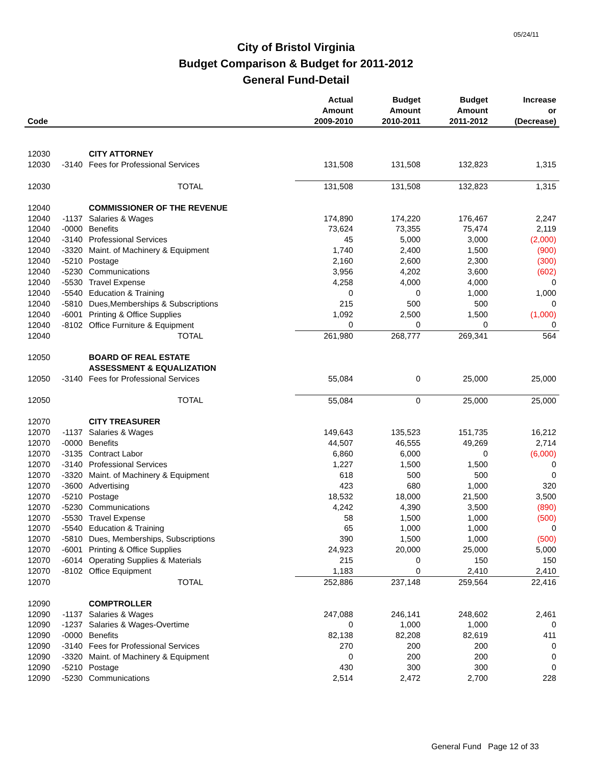05/24/11
City of Bristol Virginia
Budget Comparison & Budget for 2011-2012
General Fund-Detail
| Code | | | Actual Amount 2009-2010 | Budget Amount 2010-2011 | Budget Amount 2011-2012 | Increase or (Decrease) |
| --- | --- | --- | --- | --- | --- | --- |
| 12030 | | CITY ATTORNEY | | | | |
| 12030 | -3140 | Fees for Professional Services | 131,508 | 131,508 | 132,823 | 1,315 |
| 12030 | | TOTAL | 131,508 | 131,508 | 132,823 | 1,315 |
| 12040 | | COMMISSIONER OF THE REVENUE | | | | |
| 12040 | -1137 | Salaries & Wages | 174,890 | 174,220 | 176,467 | 2,247 |
| 12040 | -0000 | Benefits | 73,624 | 73,355 | 75,474 | 2,119 |
| 12040 | -3140 | Professional Services | 45 | 5,000 | 3,000 | (2,000) |
| 12040 | -3320 | Maint. of Machinery & Equipment | 1,740 | 2,400 | 1,500 | (900) |
| 12040 | -5210 | Postage | 2,160 | 2,600 | 2,300 | (300) |
| 12040 | -5230 | Communications | 3,956 | 4,202 | 3,600 | (602) |
| 12040 | -5530 | Travel Expense | 4,258 | 4,000 | 4,000 | 0 |
| 12040 | -5540 | Education & Training | 0 | 0 | 1,000 | 1,000 |
| 12040 | -5810 | Dues,Memberships & Subscriptions | 215 | 500 | 500 | 0 |
| 12040 | -6001 | Printing & Office Supplies | 1,092 | 2,500 | 1,500 | (1,000) |
| 12040 | -8102 | Office Furniture & Equipment | 0 | 0 | 0 | 0 |
| 12040 | | TOTAL | 261,980 | 268,777 | 269,341 | 564 |
| 12050 | | BOARD OF REAL ESTATE | | | | |
| | | ASSESSMENT & EQUALIZATION | | | | |
| 12050 | -3140 | Fees for Professional Services | 55,084 | 0 | 25,000 | 25,000 |
| 12050 | | TOTAL | 55,084 | 0 | 25,000 | 25,000 |
| 12070 | | CITY TREASURER | | | | |
| 12070 | -1137 | Salaries & Wages | 149,643 | 135,523 | 151,735 | 16,212 |
| 12070 | -0000 | Benefits | 44,507 | 46,555 | 49,269 | 2,714 |
| 12070 | -3135 | Contract Labor | 6,860 | 6,000 | 0 | (6,000) |
| 12070 | -3140 | Professional Services | 1,227 | 1,500 | 1,500 | 0 |
| 12070 | -3320 | Maint. of Machinery & Equipment | 618 | 500 | 500 | 0 |
| 12070 | -3600 | Advertising | 423 | 680 | 1,000 | 320 |
| 12070 | -5210 | Postage | 18,532 | 18,000 | 21,500 | 3,500 |
| 12070 | -5230 | Communications | 4,242 | 4,390 | 3,500 | (890) |
| 12070 | -5530 | Travel Expense | 58 | 1,500 | 1,000 | (500) |
| 12070 | -5540 | Education & Training | 65 | 1,000 | 1,000 | 0 |
| 12070 | -5810 | Dues, Memberships, Subscriptions | 390 | 1,500 | 1,000 | (500) |
| 12070 | -6001 | Printing & Office Supplies | 24,923 | 20,000 | 25,000 | 5,000 |
| 12070 | -6014 | Operating Supplies & Materials | 215 | 0 | 150 | 150 |
| 12070 | -8102 | Office Equipment | 1,183 | 0 | 2,410 | 2,410 |
| 12070 | | TOTAL | 252,886 | 237,148 | 259,564 | 22,416 |
| 12090 | | COMPTROLLER | | | | |
| 12090 | -1137 | Salaries & Wages | 247,088 | 246,141 | 248,602 | 2,461 |
| 12090 | -1237 | Salaries & Wages-Overtime | 0 | 1,000 | 1,000 | 0 |
| 12090 | -0000 | Benefits | 82,138 | 82,208 | 82,619 | 411 |
| 12090 | -3140 | Fees for Professional Services | 270 | 200 | 200 | 0 |
| 12090 | -3320 | Maint. of Machinery & Equipment | 0 | 200 | 200 | 0 |
| 12090 | -5210 | Postage | 430 | 300 | 300 | 0 |
| 12090 | -5230 | Communications | 2,514 | 2,472 | 2,700 | 228 |
General Fund Page 12 of 33